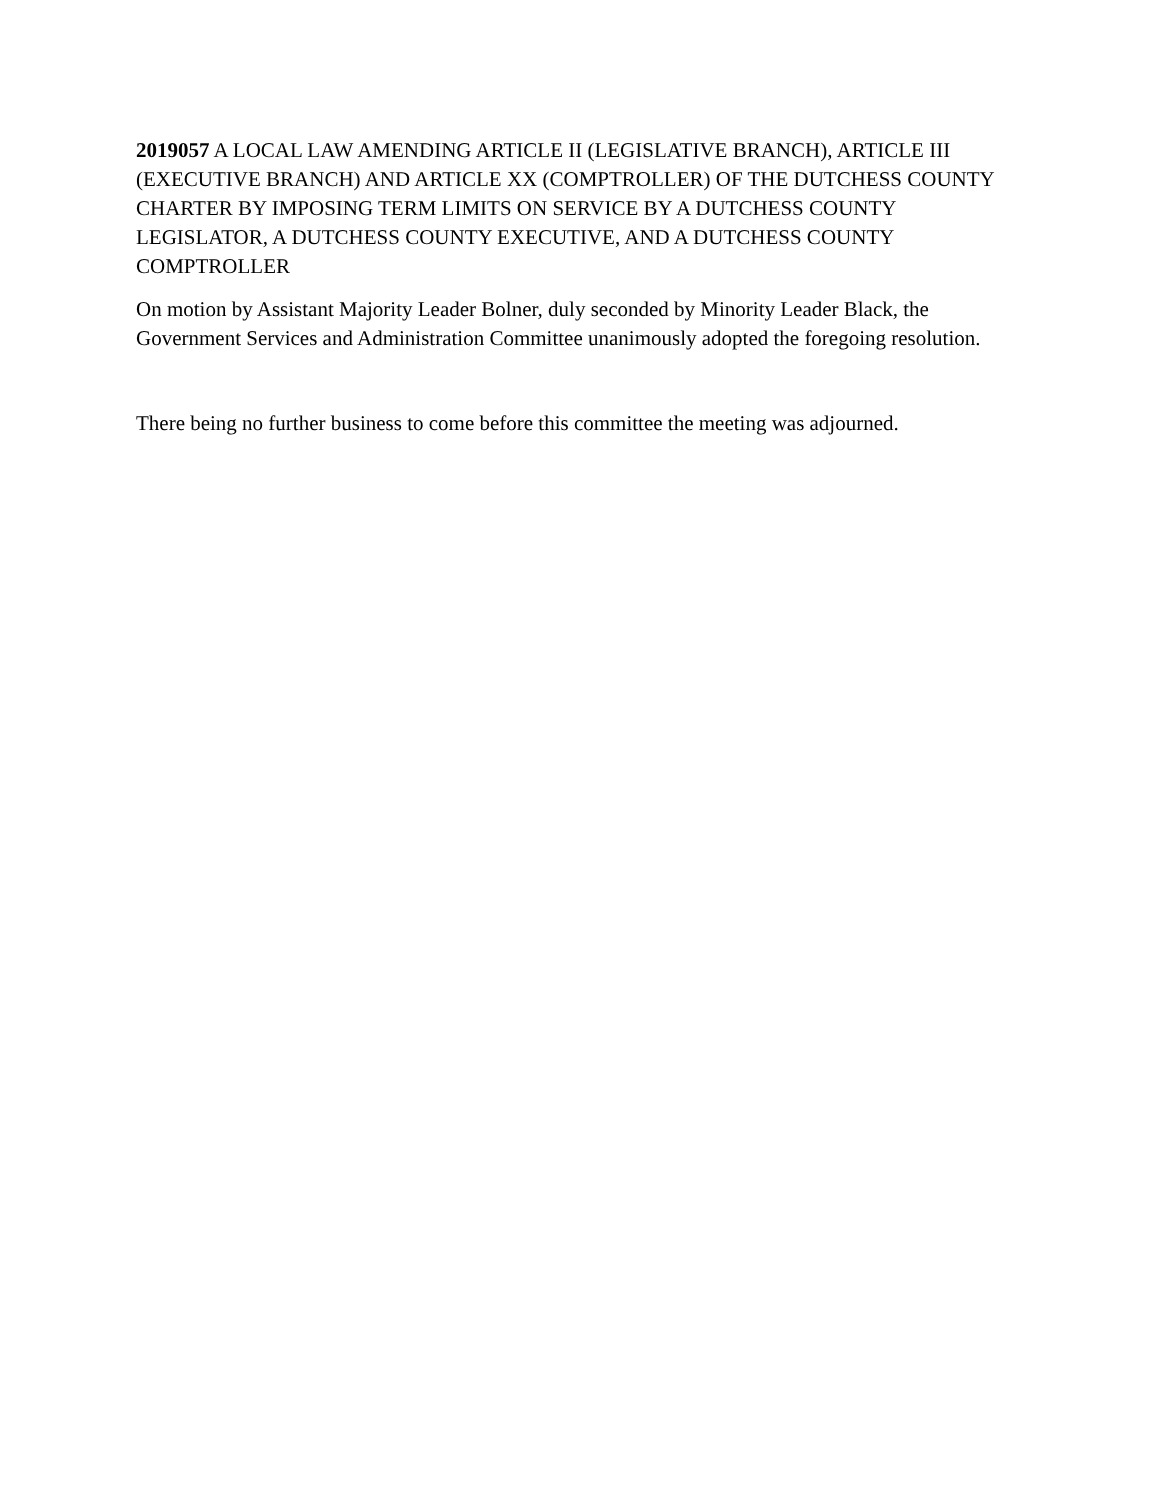2019057 A LOCAL LAW AMENDING ARTICLE II (LEGISLATIVE BRANCH), ARTICLE III (EXECUTIVE BRANCH) AND ARTICLE XX (COMPTROLLER) OF THE DUTCHESS COUNTY CHARTER BY IMPOSING TERM LIMITS ON SERVICE BY A DUTCHESS COUNTY LEGISLATOR, A DUTCHESS COUNTY EXECUTIVE, AND A DUTCHESS COUNTY COMPTROLLER
On motion by Assistant Majority Leader Bolner, duly seconded by Minority Leader Black, the Government Services and Administration Committee unanimously adopted the foregoing resolution.
There being no further business to come before this committee the meeting was adjourned.